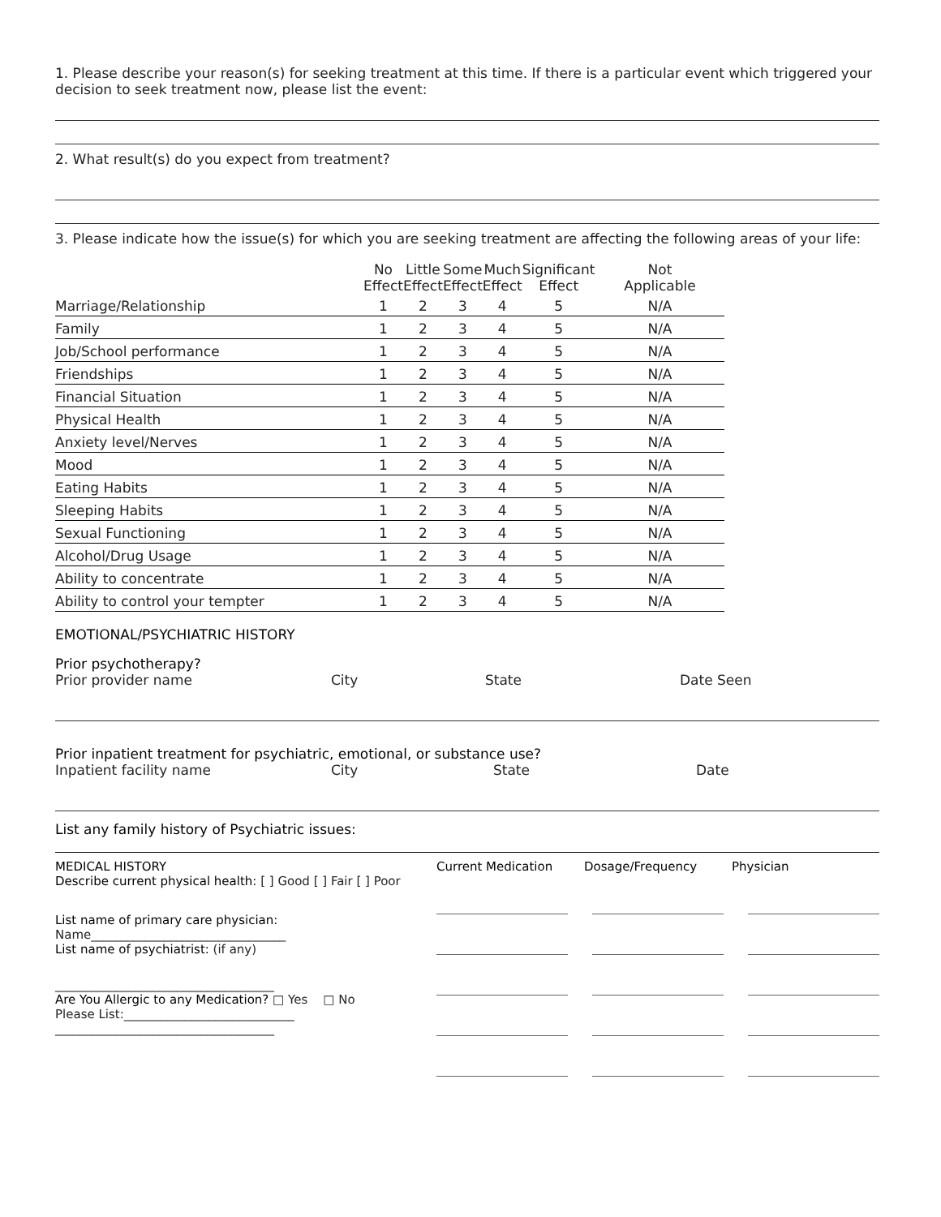1. Please describe your reason(s) for seeking treatment at this time. If there is a particular event which triggered your decision to seek treatment now, please list the event:
2. What result(s) do you expect from treatment?
3. Please indicate how the issue(s) for which you are seeking treatment are affecting the following areas of your life:
| | No Effect | Little Effect | Some Effect | Much Effect | Significant Effect | Not Applicable |
| --- | --- | --- | --- | --- | --- | --- |
| Marriage/Relationship | 1 | 2 | 3 | 4 | 5 | N/A |
| Family | 1 | 2 | 3 | 4 | 5 | N/A |
| Job/School performance | 1 | 2 | 3 | 4 | 5 | N/A |
| Friendships | 1 | 2 | 3 | 4 | 5 | N/A |
| Financial Situation | 1 | 2 | 3 | 4 | 5 | N/A |
| Physical Health | 1 | 2 | 3 | 4 | 5 | N/A |
| Anxiety level/Nerves | 1 | 2 | 3 | 4 | 5 | N/A |
| Mood | 1 | 2 | 3 | 4 | 5 | N/A |
| Eating Habits | 1 | 2 | 3 | 4 | 5 | N/A |
| Sleeping Habits | 1 | 2 | 3 | 4 | 5 | N/A |
| Sexual Functioning | 1 | 2 | 3 | 4 | 5 | N/A |
| Alcohol/Drug Usage | 1 | 2 | 3 | 4 | 5 | N/A |
| Ability to concentrate | 1 | 2 | 3 | 4 | 5 | N/A |
| Ability to control your tempter | 1 | 2 | 3 | 4 | 5 | N/A |
EMOTIONAL/PSYCHIATRIC HISTORY
Prior psychotherapy?
Prior provider name City State Date Seen
Prior inpatient treatment for psychiatric, emotional, or substance use?
Inpatient facility name City State Date
List any family history of Psychiatric issues:
MEDICAL HISTORY
Describe current physical health: [ ] Good [ ] Fair [ ] Poor
List name of primary care physician:
Name________________________________
List name of psychiatrist: (if any)
____________________________________
Are You Allergic to any Medication? □ Yes □ No
Please List:____________________________
____________________________________
Current Medication Dosage/Frequency Physician